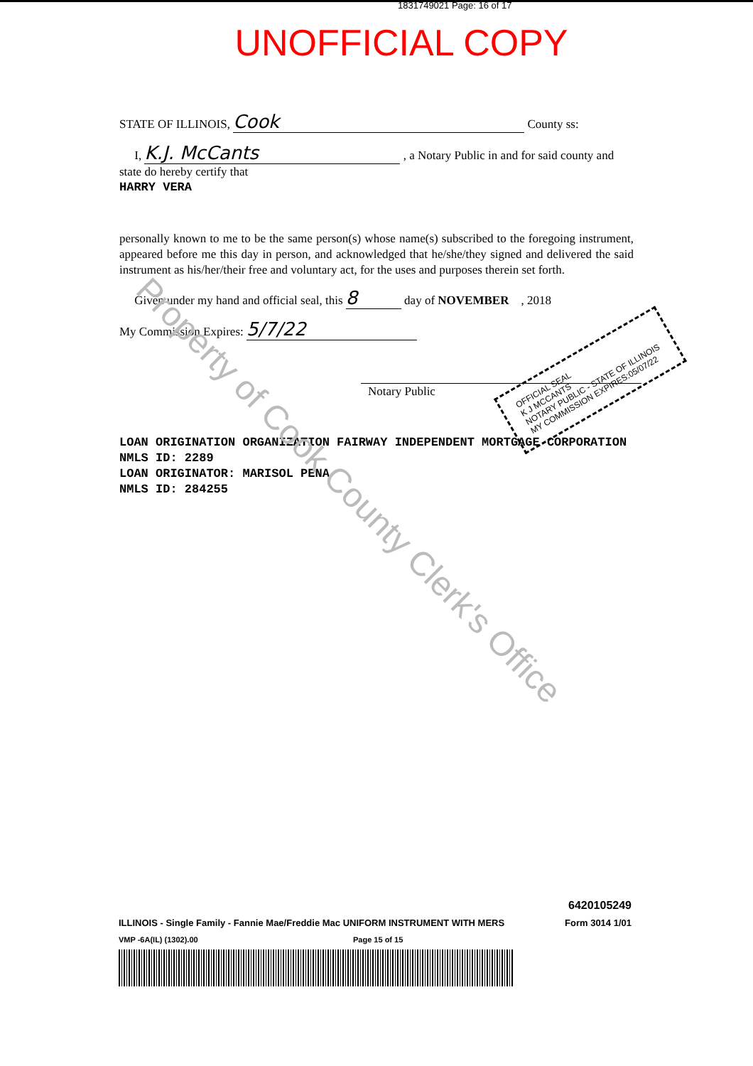1831749021 Page: 16 of 17
UNOFFICIAL COPY
STATE OF ILLINOIS, Cook County ss:
I, K.J. McCants , a Notary Public in and for said county and state do hereby certify that
HARRY VERA
personally known to me to be the same person(s) whose name(s) subscribed to the foregoing instrument, appeared before me this day in person, and acknowledged that he/she/they signed and delivered the said instrument as his/her/their free and voluntary act, for the uses and purposes therein set forth.
Given under my hand and official seal, this 8 day of NOVEMBER , 2018
My Commission Expires: 5/7/22
Notary Public
LOAN ORIGINATION ORGANIZATION FAIRWAY INDEPENDENT MORTGAGE CORPORATION
NMLS ID: 2289
LOAN ORIGINATOR: MARISOL PENA
NMLS ID: 284255
OFFICIAL SEAL
K J MCCANTS
NOTARY PUBLIC - STATE OF ILLINOIS
MY COMMISSION EXPIRES:05/07/22
Property of Cook County Clerk's Office
6420105249
ILLINOIS - Single Family - Fannie Mae/Freddie Mac UNIFORM INSTRUMENT WITH MERS Form 3014 1/01
VMP -6A(IL) (1302).00 Page 15 of 15